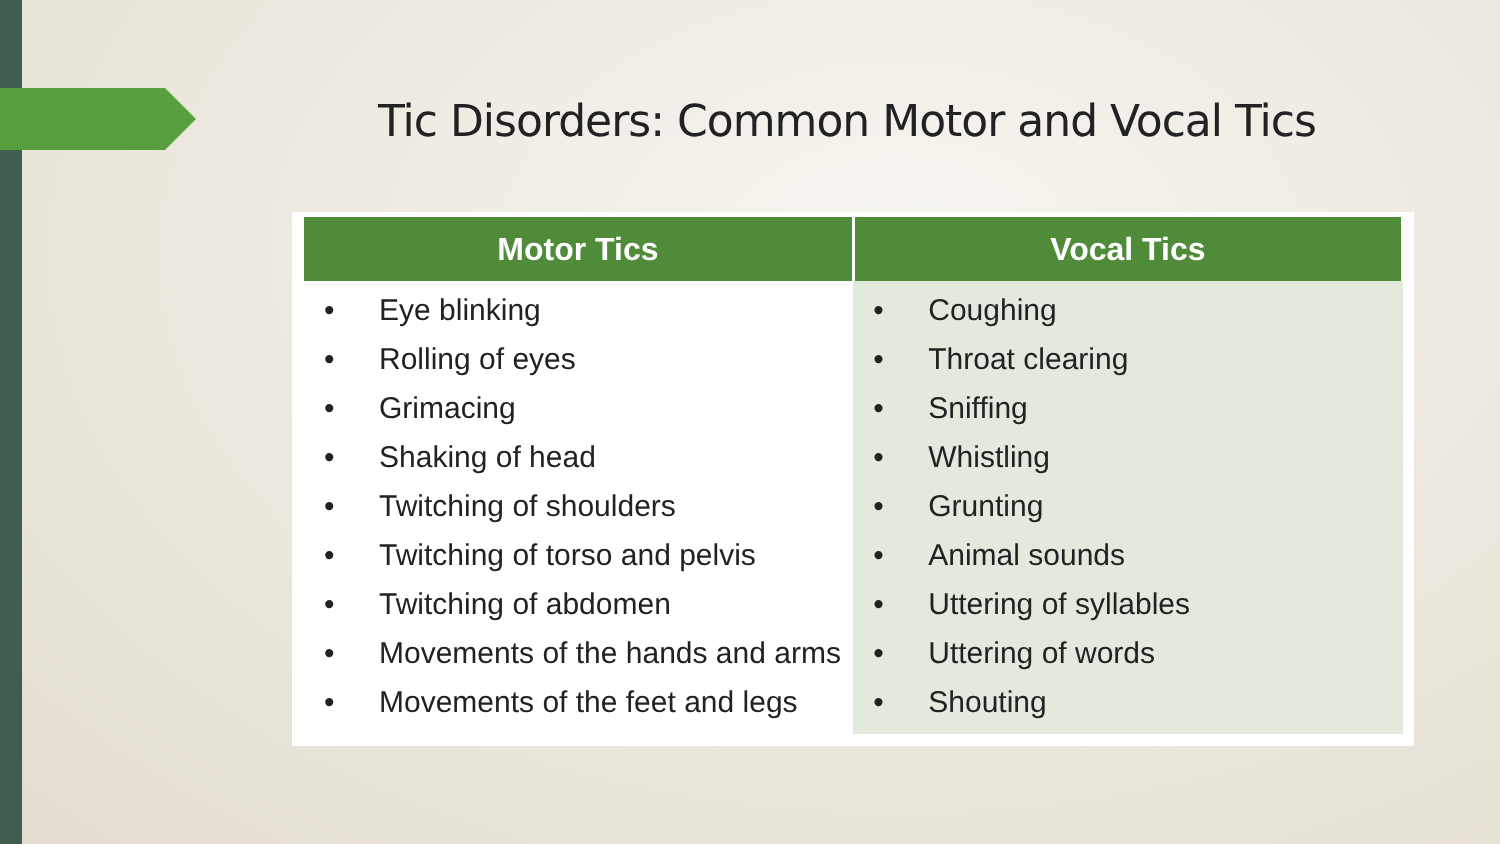Tic Disorders: Common Motor and Vocal Tics
| Motor Tics | Vocal Tics |
| --- | --- |
| • Eye blinking • Rolling of eyes • Grimacing • Shaking of head • Twitching of shoulders • Twitching of torso and pelvis • Twitching of abdomen • Movements of the hands and arms • Movements of the feet and legs | • Coughing • Throat clearing • Sniffing • Whistling • Grunting • Animal sounds • Uttering of syllables • Uttering of words • Shouting |